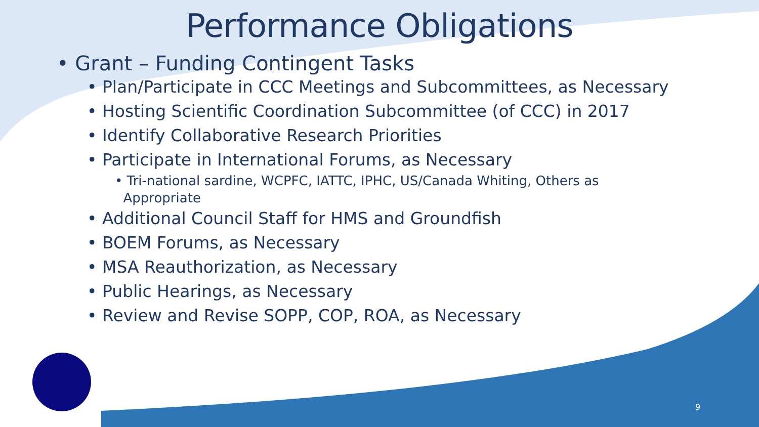Performance Obligations
• Grant – Funding Contingent Tasks
• Plan/Participate in CCC Meetings and Subcommittees, as Necessary
• Hosting Scientific Coordination Subcommittee (of CCC) in 2017
• Identify Collaborative Research Priorities
• Participate in International Forums, as Necessary
• Tri-national sardine, WCPFC, IATTC, IPHC, US/Canada Whiting, Others as
Appropriate
• Additional Council Staff for HMS and Groundfish
• BOEM Forums, as Necessary
• MSA Reauthorization, as Necessary
• Public Hearings, as Necessary
• Review and Revise SOPP, COP, ROA, as Necessary
9